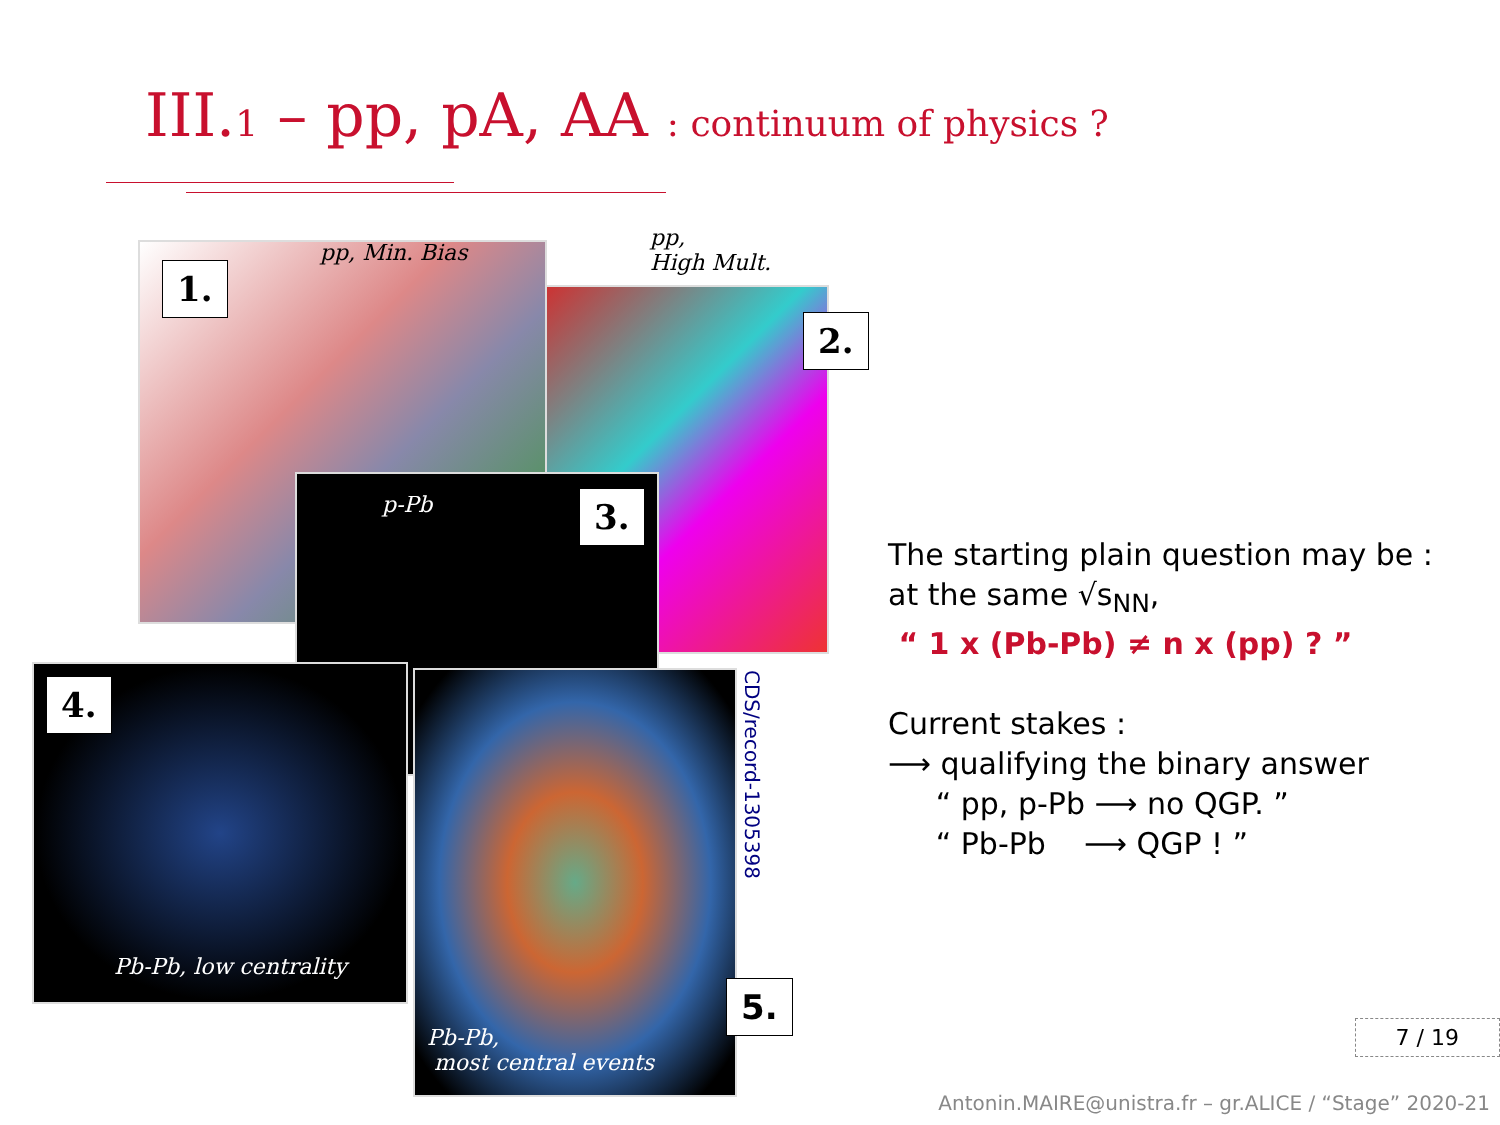III.1 – pp, pA, AA : continuum of physics ?
1. pp, Min. Bias
2.
pp,
High Mult.
3.
p-Pb
4.
Pb-Pb, low centrality
Pb-Pb,
most central events
5.
CDS/record-1305398
The starting plain question may be :
at the same √s<sub>NN</sub>,
“ 1 x (Pb-Pb) ≠ n x (pp) ? ”
Current stakes :
⟶ qualifying the binary answer
“ pp, p-Pb ⟶ no QGP. ”
“ Pb-Pb ⟶ QGP ! ”
7 / 19
Antonin.MAIRE@unistra.fr – gr.ALICE / “Stage” 2020-21